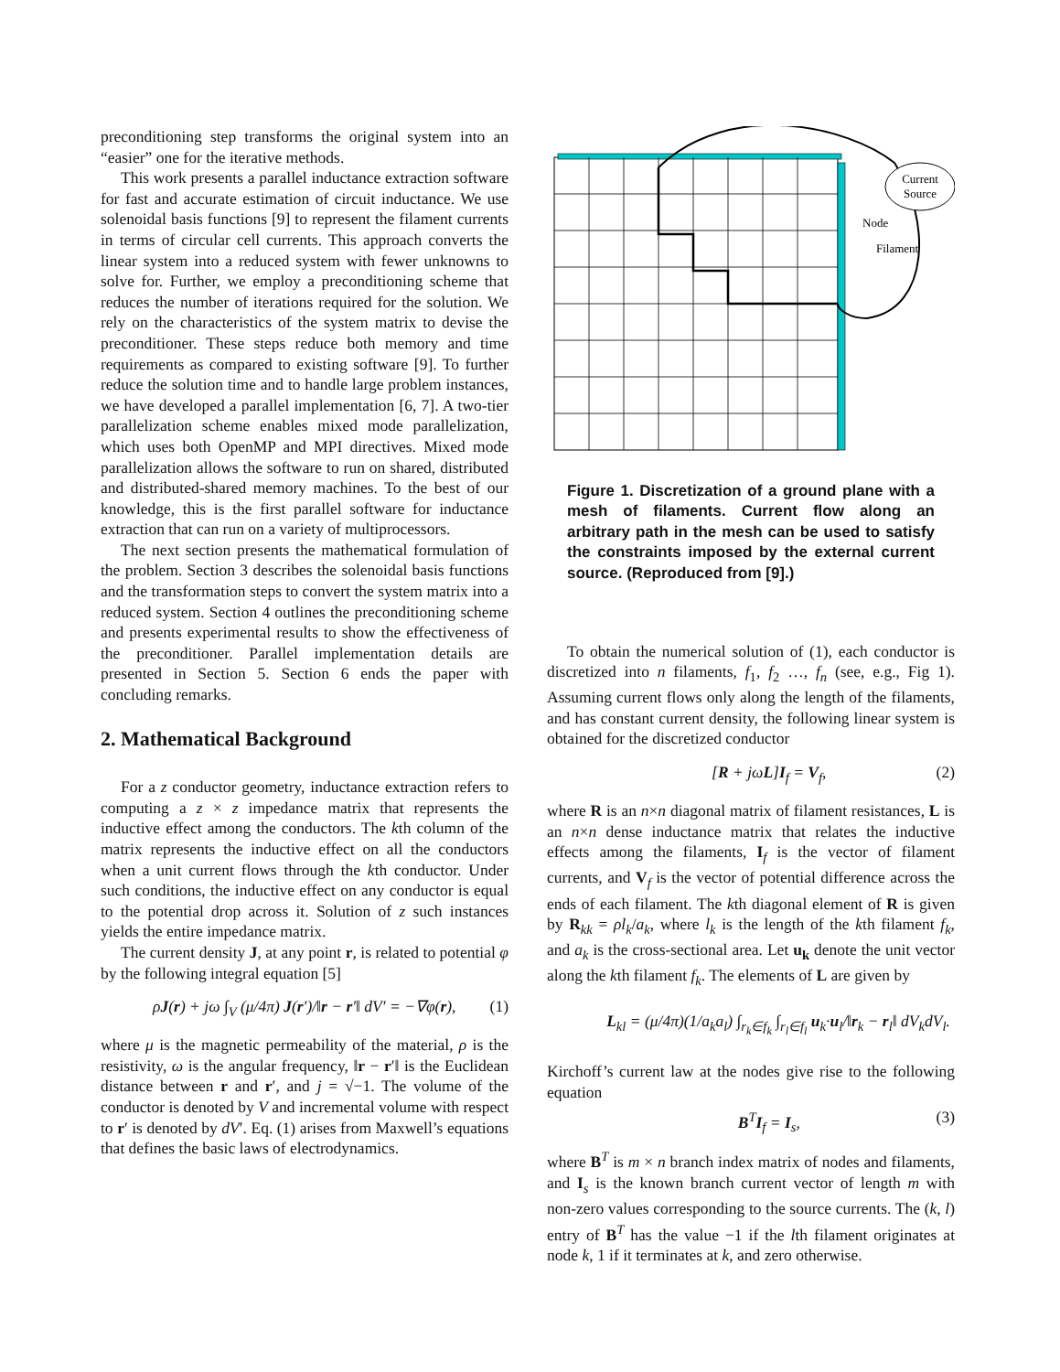preconditioning step transforms the original system into an “easier” one for the iterative methods.
This work presents a parallel inductance extraction software for fast and accurate estimation of circuit inductance. We use solenoidal basis functions [9] to represent the filament currents in terms of circular cell currents. This approach converts the linear system into a reduced system with fewer unknowns to solve for. Further, we employ a preconditioning scheme that reduces the number of iterations required for the solution. We rely on the characteristics of the system matrix to devise the preconditioner. These steps reduce both memory and time requirements as compared to existing software [9]. To further reduce the solution time and to handle large problem instances, we have developed a parallel implementation [6, 7]. A two-tier parallelization scheme enables mixed mode parallelization, which uses both OpenMP and MPI directives. Mixed mode parallelization allows the software to run on shared, distributed and distributed-shared memory machines. To the best of our knowledge, this is the first parallel software for inductance extraction that can run on a variety of multiprocessors.
The next section presents the mathematical formulation of the problem. Section 3 describes the solenoidal basis functions and the transformation steps to convert the system matrix into a reduced system. Section 4 outlines the preconditioning scheme and presents experimental results to show the effectiveness of the preconditioner. Parallel implementation details are presented in Section 5. Section 6 ends the paper with concluding remarks.
2. Mathematical Background
For a z conductor geometry, inductance extraction refers to computing a z × z impedance matrix that represents the inductive effect among the conductors. The kth column of the matrix represents the inductive effect on all the conductors when a unit current flows through the kth conductor. Under such conditions, the inductive effect on any conductor is equal to the potential drop across it. Solution of z such instances yields the entire impedance matrix.
The current density J, at any point r, is related to potential φ by the following integral equation [5]
ρJ(r) + jω ∫<sub>V</sub> (μ/4π) J(r′)/‖r − r′‖ dV′ = −∇φ(r), (1)
where μ is the magnetic permeability of the material, ρ is the resistivity, ω is the angular frequency, ‖r − r′‖ is the Euclidean distance between r and r′, and j = √−1. The volume of the conductor is denoted by V and incremental volume with respect to r′ is denoted by dV′. Eq. (1) arises from Maxwell’s equations that defines the basic laws of electrodynamics.
Current
Source
Node
Filament
Figure 1. Discretization of a ground plane with a mesh of filaments. Current flow along an arbitrary path in the mesh can be used to satisfy the constraints imposed by the external current source. (Reproduced from [9].)
To obtain the numerical solution of (1), each conductor is discretized into n filaments, f<sub>1</sub>, f<sub>2</sub> …, f<sub>n</sub> (see, e.g., Fig 1). Assuming current flows only along the length of the filaments, and has constant current density, the following linear system is obtained for the discretized conductor
[R + jωL]I<sub>f</sub> = V<sub>f</sub>, (2)
where R is an n×n diagonal matrix of filament resistances, L is an n×n dense inductance matrix that relates the inductive effects among the filaments, I<sub>f</sub> is the vector of filament currents, and V<sub>f</sub> is the vector of potential difference across the ends of each filament. The kth diagonal element of R is given by R<sub>kk</sub> = ρl<sub>k</sub>/a<sub>k</sub>, where l<sub>k</sub> is the length of the kth filament f<sub>k</sub>, and a<sub>k</sub> is the cross-sectional area. Let u<sub>k</sub> denote the unit vector along the kth filament f<sub>k</sub>. The elements of L are given by
L<sub>kl</sub> = (μ/4π)(1/a<sub>k</sub>a<sub>l</sub>) ∫<sub>r<sub>k</sub>∈f<sub>k</sub></sub> ∫<sub>r<sub>l</sub>∈f<sub>l</sub></sub> u<sub>k</sub>·u<sub>l</sub>/‖r<sub>k</sub> − r<sub>l</sub>‖ dV<sub>k</sub>dV<sub>l</sub>.
Kirchoff’s current law at the nodes give rise to the following equation
B<sup>T</sup>I<sub>f</sub> = I<sub>s</sub>, (3)
where B<sup>T</sup> is m × n branch index matrix of nodes and filaments, and I<sub>s</sub> is the known branch current vector of length m with non-zero values corresponding to the source currents. The (k, l) entry of B<sup>T</sup> has the value −1 if the lth filament originates at node k, 1 if it terminates at k, and zero otherwise.